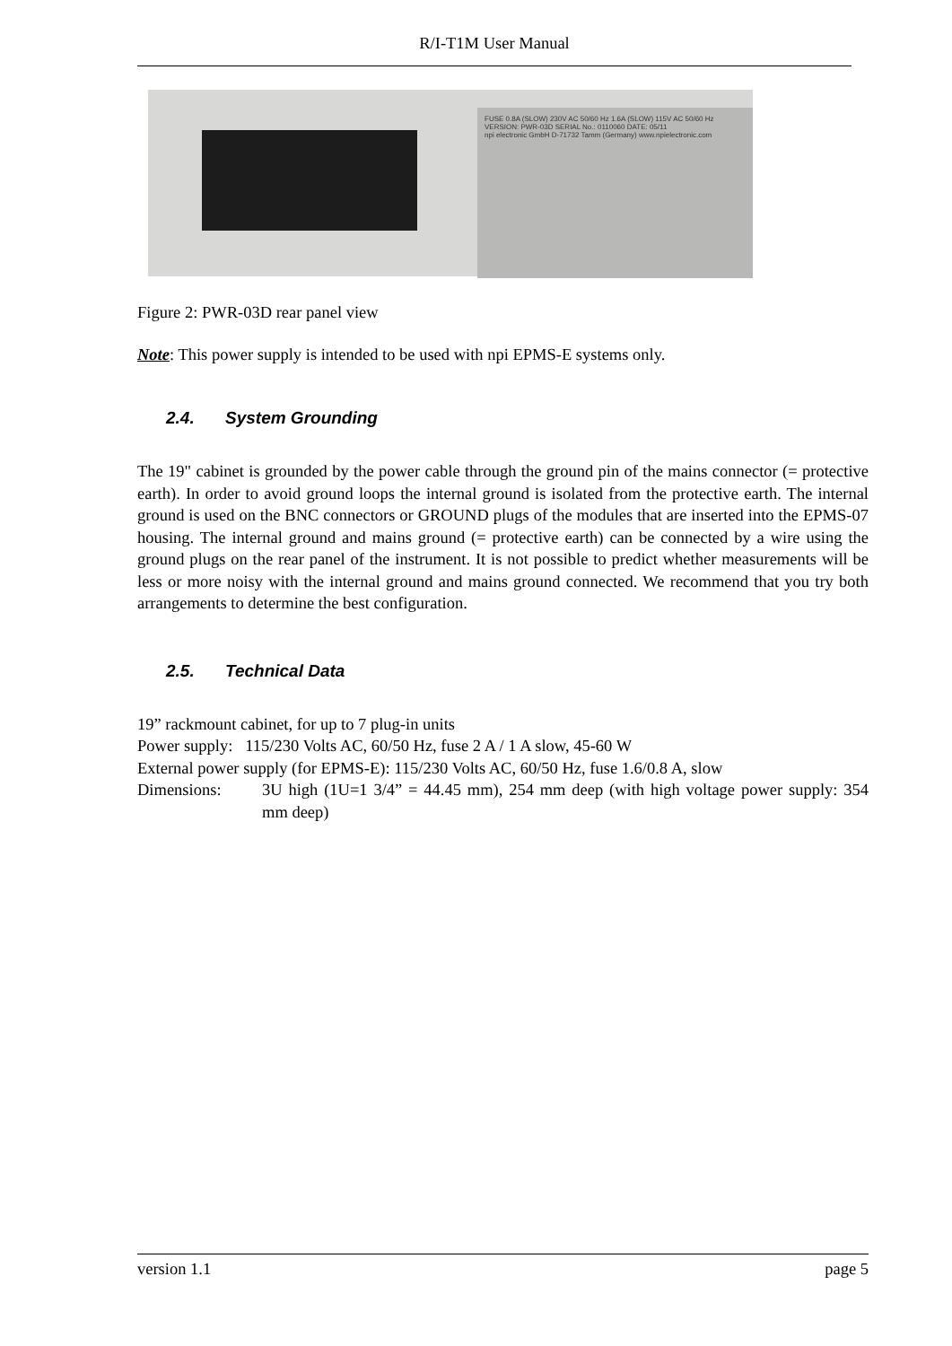R/I-T1M User Manual
FUSE 0.8A (SLOW) 230V AC 50/60 Hz 1.6A (SLOW) 115V AC 50/60 Hz
VERSION: PWR-03D SERIAL No.: 0110060 DATE: 05/11
npi electronic GmbH D-71732 Tamm (Germany) www.npielectronic.com
Figure 2: PWR-03D rear panel view
Note: This power supply is intended to be used with npi EPMS-E systems only.
2.4. System Grounding
The 19" cabinet is grounded by the power cable through the ground pin of the mains connector (= protective earth). In order to avoid ground loops the internal ground is isolated from the protective earth. The internal ground is used on the BNC connectors or GROUND plugs of the modules that are inserted into the EPMS-07 housing. The internal ground and mains ground (= protective earth) can be connected by a wire using the ground plugs on the rear panel of the instrument. It is not possible to predict whether measurements will be less or more noisy with the internal ground and mains ground connected. We recommend that you try both arrangements to determine the best configuration.
2.5. Technical Data
19” rackmount cabinet, for up to 7 plug-in units
Power supply: 115/230 Volts AC, 60/50 Hz, fuse 2 A / 1 A slow, 45-60 W
External power supply (for EPMS-E): 115/230 Volts AC, 60/50 Hz, fuse 1.6/0.8 A, slow
Dimensions: 3U high (1U=1 3/4” = 44.45 mm), 254 mm deep (with high voltage power supply: 354 mm deep)
version 1.1 page 5